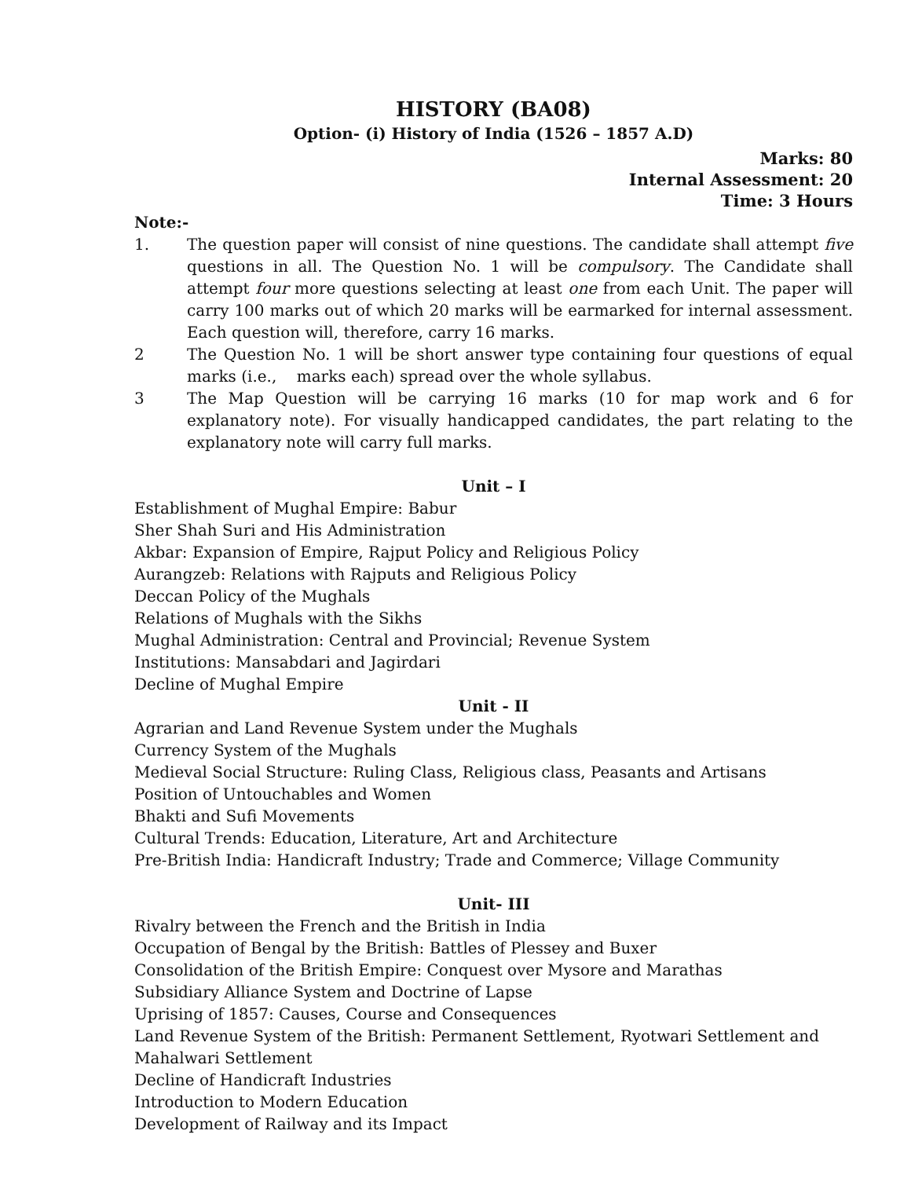HISTORY (BA08)
Option- (i) History of India (1526 – 1857 A.D)
Marks: 80
Internal Assessment: 20
Time: 3 Hours
Note:-
1. The question paper will consist of nine questions. The candidate shall attempt five questions in all. The Question No. 1 will be compulsory. The Candidate shall attempt four more questions selecting at least one from each Unit. The paper will carry 100 marks out of which 20 marks will be earmarked for internal assessment. Each question will, therefore, carry 16 marks.
2 The Question No. 1 will be short answer type containing four questions of equal marks (i.e., marks each) spread over the whole syllabus.
3 The Map Question will be carrying 16 marks (10 for map work and 6 for explanatory note). For visually handicapped candidates, the part relating to the explanatory note will carry full marks.
Unit – I
Establishment of Mughal Empire: Babur
Sher Shah Suri and His Administration
Akbar: Expansion of Empire, Rajput Policy and Religious Policy
Aurangzeb: Relations with Rajputs and Religious Policy
Deccan Policy of the Mughals
Relations of Mughals with the Sikhs
Mughal Administration: Central and Provincial; Revenue System
Institutions: Mansabdari and Jagirdari
Decline of Mughal Empire
Unit - II
Agrarian and Land Revenue System under the Mughals
Currency System of the Mughals
Medieval Social Structure: Ruling Class, Religious class, Peasants and Artisans
Position of Untouchables and Women
Bhakti and Sufi Movements
Cultural Trends: Education, Literature, Art and Architecture
Pre-British India: Handicraft Industry; Trade and Commerce; Village Community
Unit- III
Rivalry between the French and the British in India
Occupation of Bengal by the British: Battles of Plessey and Buxer
Consolidation of the British Empire: Conquest over Mysore and Marathas
Subsidiary Alliance System and Doctrine of Lapse
Uprising of 1857: Causes, Course and Consequences
Land Revenue System of the British: Permanent Settlement, Ryotwari Settlement and Mahalwari Settlement
Decline of Handicraft Industries
Introduction to Modern Education
Development of Railway and its Impact